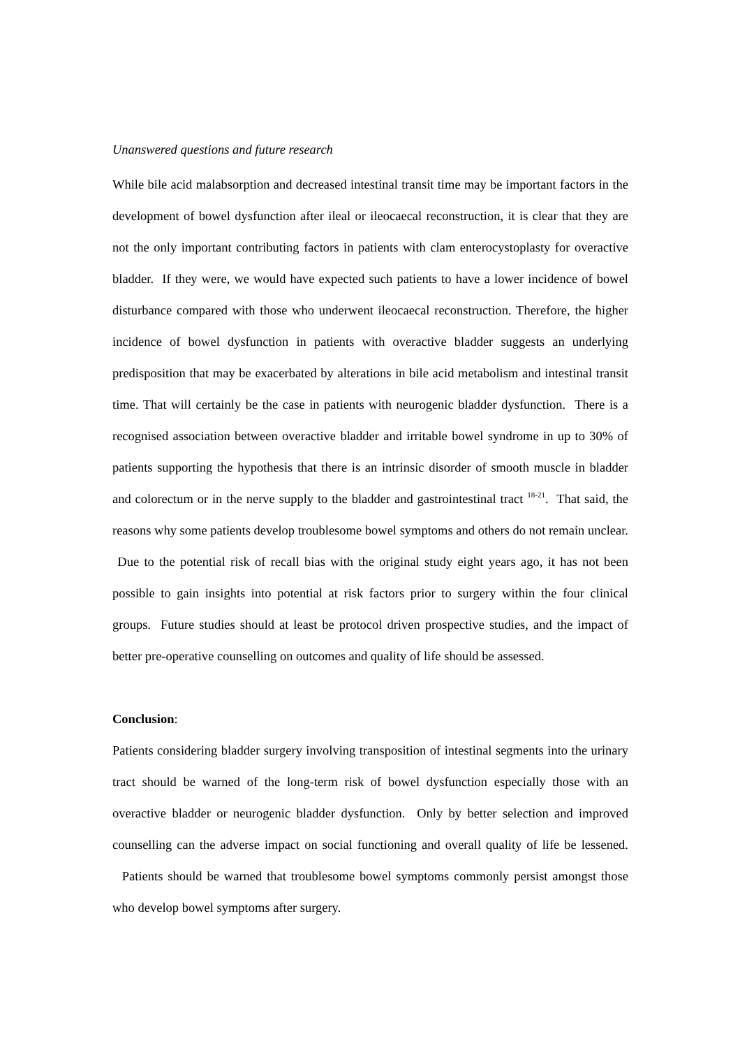Unanswered questions and future research
While bile acid malabsorption and decreased intestinal transit time may be important factors in the development of bowel dysfunction after ileal or ileocaecal reconstruction, it is clear that they are not the only important contributing factors in patients with clam enterocystoplasty for overactive bladder. If they were, we would have expected such patients to have a lower incidence of bowel disturbance compared with those who underwent ileocaecal reconstruction. Therefore, the higher incidence of bowel dysfunction in patients with overactive bladder suggests an underlying predisposition that may be exacerbated by alterations in bile acid metabolism and intestinal transit time. That will certainly be the case in patients with neurogenic bladder dysfunction. There is a recognised association between overactive bladder and irritable bowel syndrome in up to 30% of patients supporting the hypothesis that there is an intrinsic disorder of smooth muscle in bladder and colorectum or in the nerve supply to the bladder and gastrointestinal tract <sup>18-21</sup>. That said, the reasons why some patients develop troublesome bowel symptoms and others do not remain unclear. Due to the potential risk of recall bias with the original study eight years ago, it has not been possible to gain insights into potential at risk factors prior to surgery within the four clinical groups. Future studies should at least be protocol driven prospective studies, and the impact of better pre-operative counselling on outcomes and quality of life should be assessed.
Conclusion:
Patients considering bladder surgery involving transposition of intestinal segments into the urinary tract should be warned of the long-term risk of bowel dysfunction especially those with an overactive bladder or neurogenic bladder dysfunction. Only by better selection and improved counselling can the adverse impact on social functioning and overall quality of life be lessened. Patients should be warned that troublesome bowel symptoms commonly persist amongst those who develop bowel symptoms after surgery.